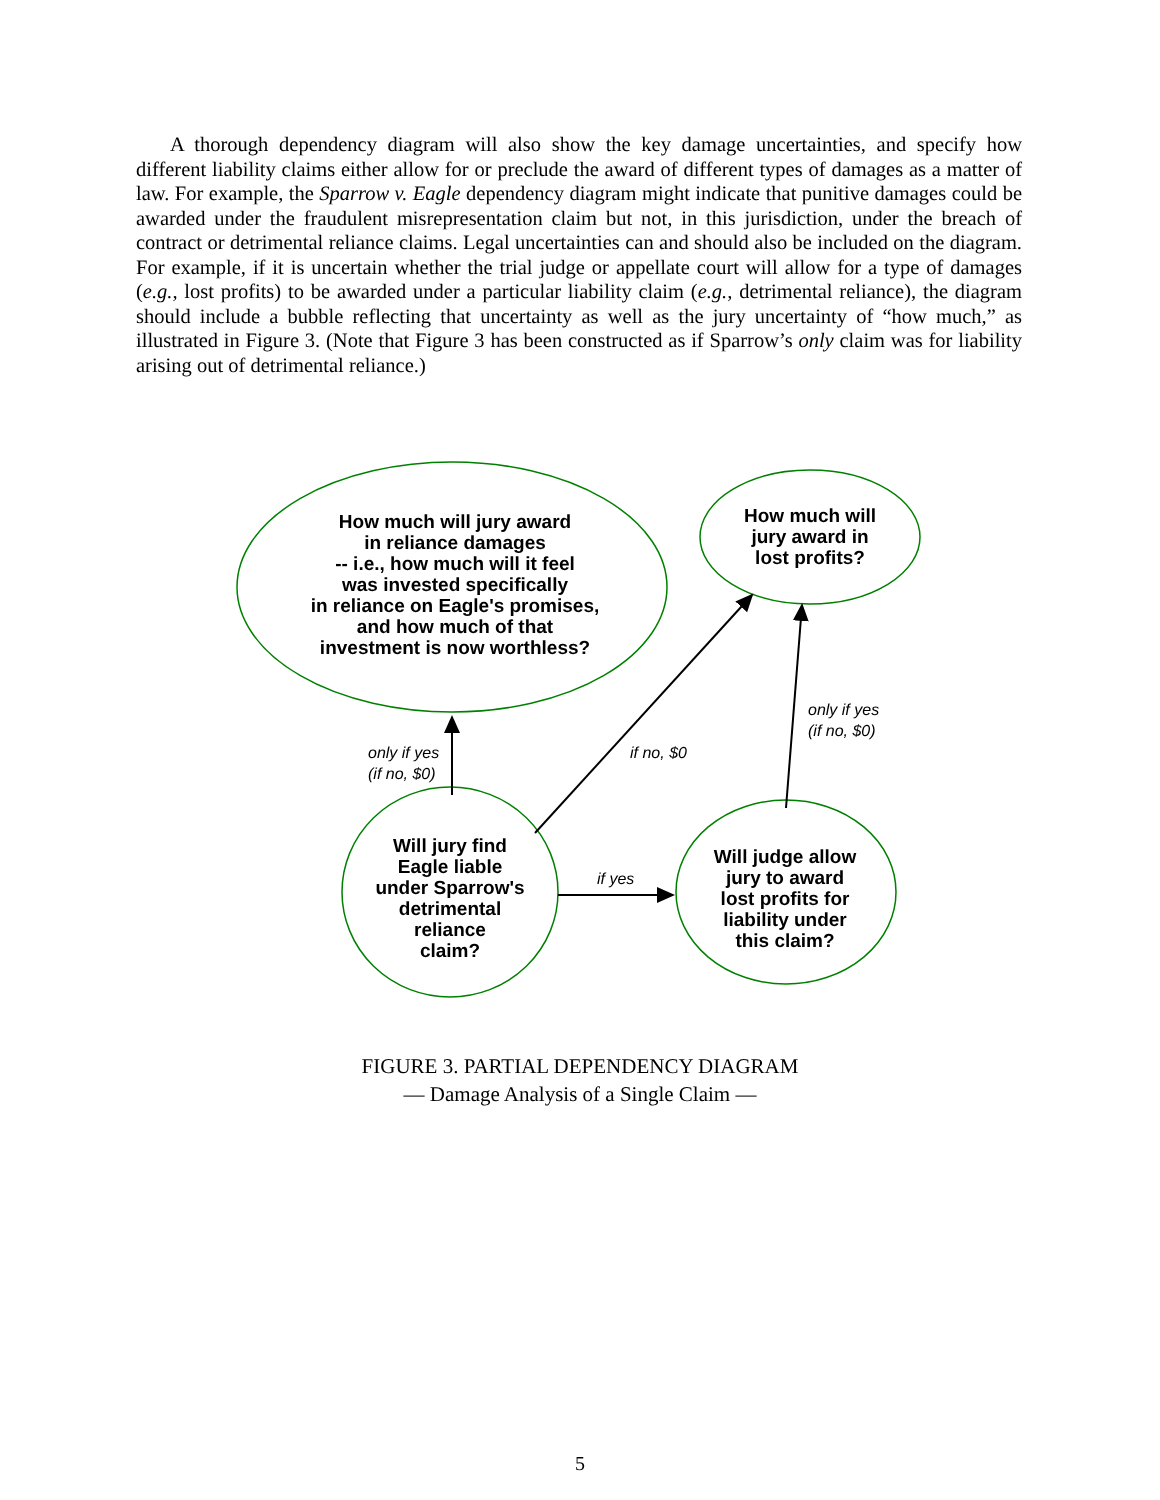A thorough dependency diagram will also show the key damage uncertainties, and specify how different liability claims either allow for or preclude the award of different types of damages as a matter of law. For example, the Sparrow v. Eagle dependency diagram might indicate that punitive damages could be awarded under the fraudulent misrepresentation claim but not, in this jurisdiction, under the breach of contract or detrimental reliance claims. Legal uncertainties can and should also be included on the diagram. For example, if it is uncertain whether the trial judge or appellate court will allow for a type of damages (e.g., lost profits) to be awarded under a particular liability claim (e.g., detrimental reliance), the diagram should include a bubble reflecting that uncertainty as well as the jury uncertainty of “how much,” as illustrated in Figure 3. (Note that Figure 3 has been constructed as if Sparrow’s only claim was for liability arising out of detrimental reliance.)
How much will jury award
in reliance damages
-- i.e., how much will it feel
was invested specifically
in reliance on Eagle's promises,
and how much of that
investment is now worthless?
How much will
jury award in
lost profits?
Will jury find
Eagle liable
under Sparrow's
detrimental
reliance
claim?
Will judge allow
jury to award
lost profits for
liability under
this claim?
only if yes
(if no, $0)
if no, $0
only if yes
(if no, $0)
if yes
FIGURE 3. PARTIAL DEPENDENCY DIAGRAM
— Damage Analysis of a Single Claim —
5